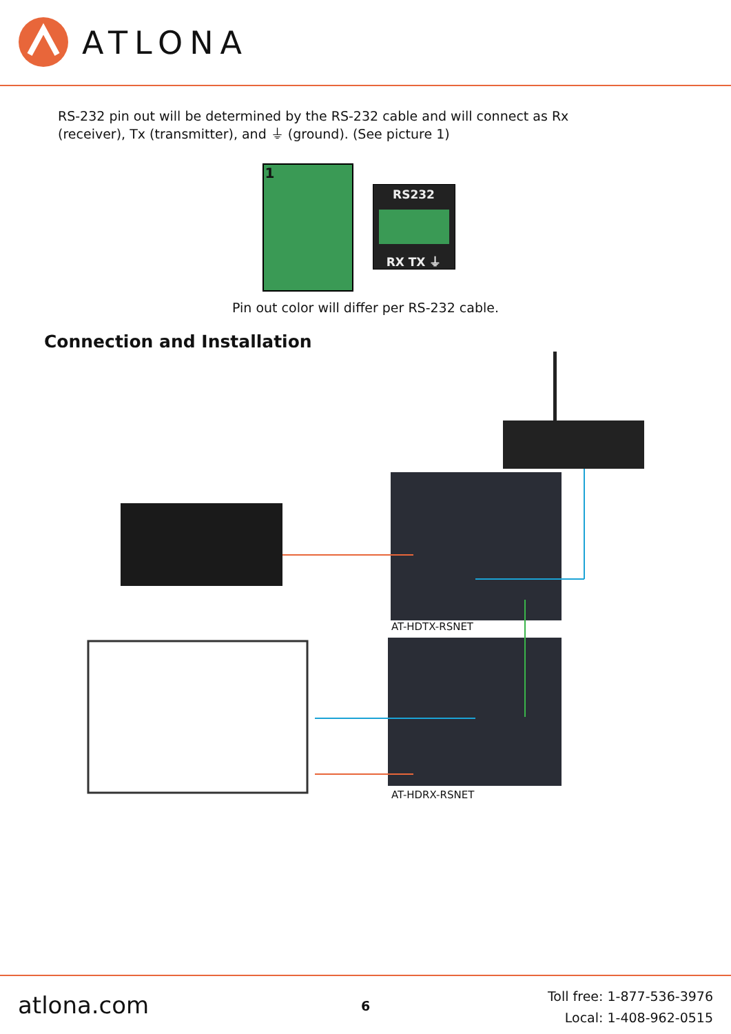ATLONA
RS-232 pin out will be determined by the RS-232 cable and will connect as Rx (receiver), Tx (transmitter), and ⏚ (ground). (See picture 1)
1
RS232
RX TX ⏚
Pin out color will differ per RS-232 cable.
Connection and Installation
AT-HDTX-RSNET
AT-HDRX-RSNET
atlona.com 6
Toll free: 1-877-536-3976
Local: 1-408-962-0515